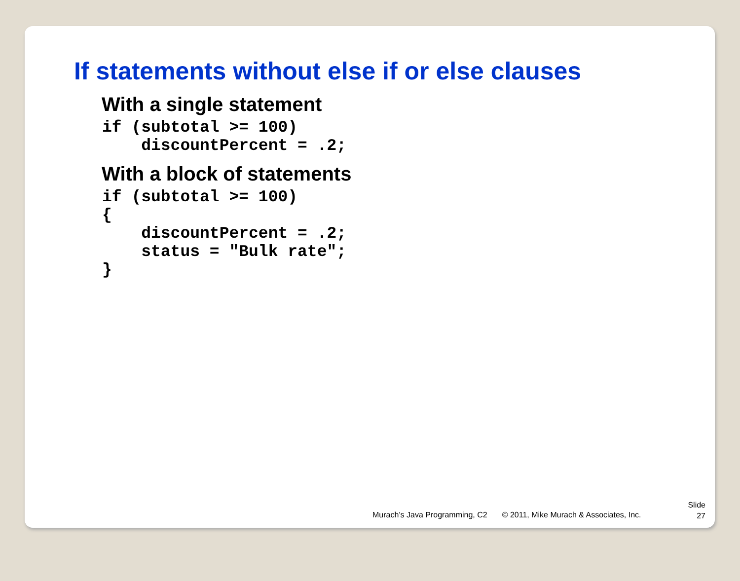If statements without else if or else clauses
With a single statement
if (subtotal >= 100)
    discountPercent = .2;
With a block of statements
if (subtotal >= 100)
{
    discountPercent = .2;
    status = "Bulk rate";
}
Murach’s Java Programming, C2 © 2011, Mike Murach & Associates, Inc.
Slide
27